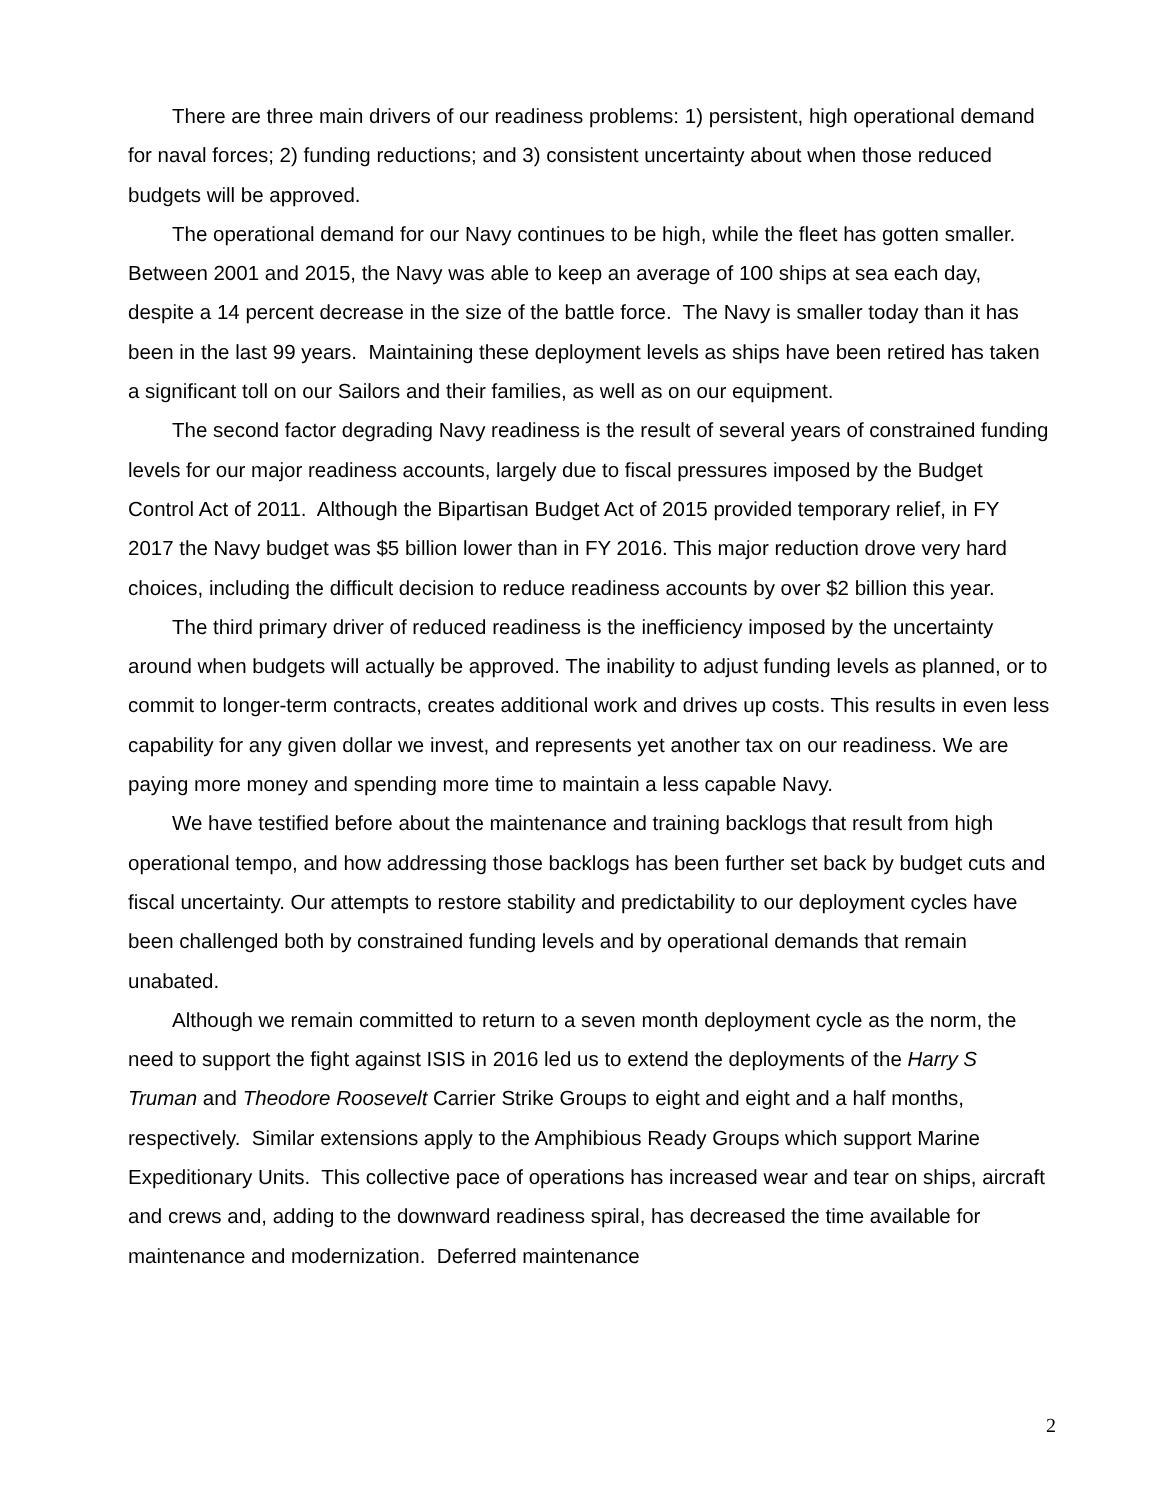There are three main drivers of our readiness problems: 1) persistent, high operational demand for naval forces; 2) funding reductions; and 3) consistent uncertainty about when those reduced budgets will be approved.
The operational demand for our Navy continues to be high, while the fleet has gotten smaller. Between 2001 and 2015, the Navy was able to keep an average of 100 ships at sea each day, despite a 14 percent decrease in the size of the battle force. The Navy is smaller today than it has been in the last 99 years. Maintaining these deployment levels as ships have been retired has taken a significant toll on our Sailors and their families, as well as on our equipment.
The second factor degrading Navy readiness is the result of several years of constrained funding levels for our major readiness accounts, largely due to fiscal pressures imposed by the Budget Control Act of 2011. Although the Bipartisan Budget Act of 2015 provided temporary relief, in FY 2017 the Navy budget was $5 billion lower than in FY 2016. This major reduction drove very hard choices, including the difficult decision to reduce readiness accounts by over $2 billion this year.
The third primary driver of reduced readiness is the inefficiency imposed by the uncertainty around when budgets will actually be approved. The inability to adjust funding levels as planned, or to commit to longer-term contracts, creates additional work and drives up costs. This results in even less capability for any given dollar we invest, and represents yet another tax on our readiness. We are paying more money and spending more time to maintain a less capable Navy.
We have testified before about the maintenance and training backlogs that result from high operational tempo, and how addressing those backlogs has been further set back by budget cuts and fiscal uncertainty. Our attempts to restore stability and predictability to our deployment cycles have been challenged both by constrained funding levels and by operational demands that remain unabated.
Although we remain committed to return to a seven month deployment cycle as the norm, the need to support the fight against ISIS in 2016 led us to extend the deployments of the Harry S Truman and Theodore Roosevelt Carrier Strike Groups to eight and eight and a half months, respectively. Similar extensions apply to the Amphibious Ready Groups which support Marine Expeditionary Units. This collective pace of operations has increased wear and tear on ships, aircraft and crews and, adding to the downward readiness spiral, has decreased the time available for maintenance and modernization. Deferred maintenance
2